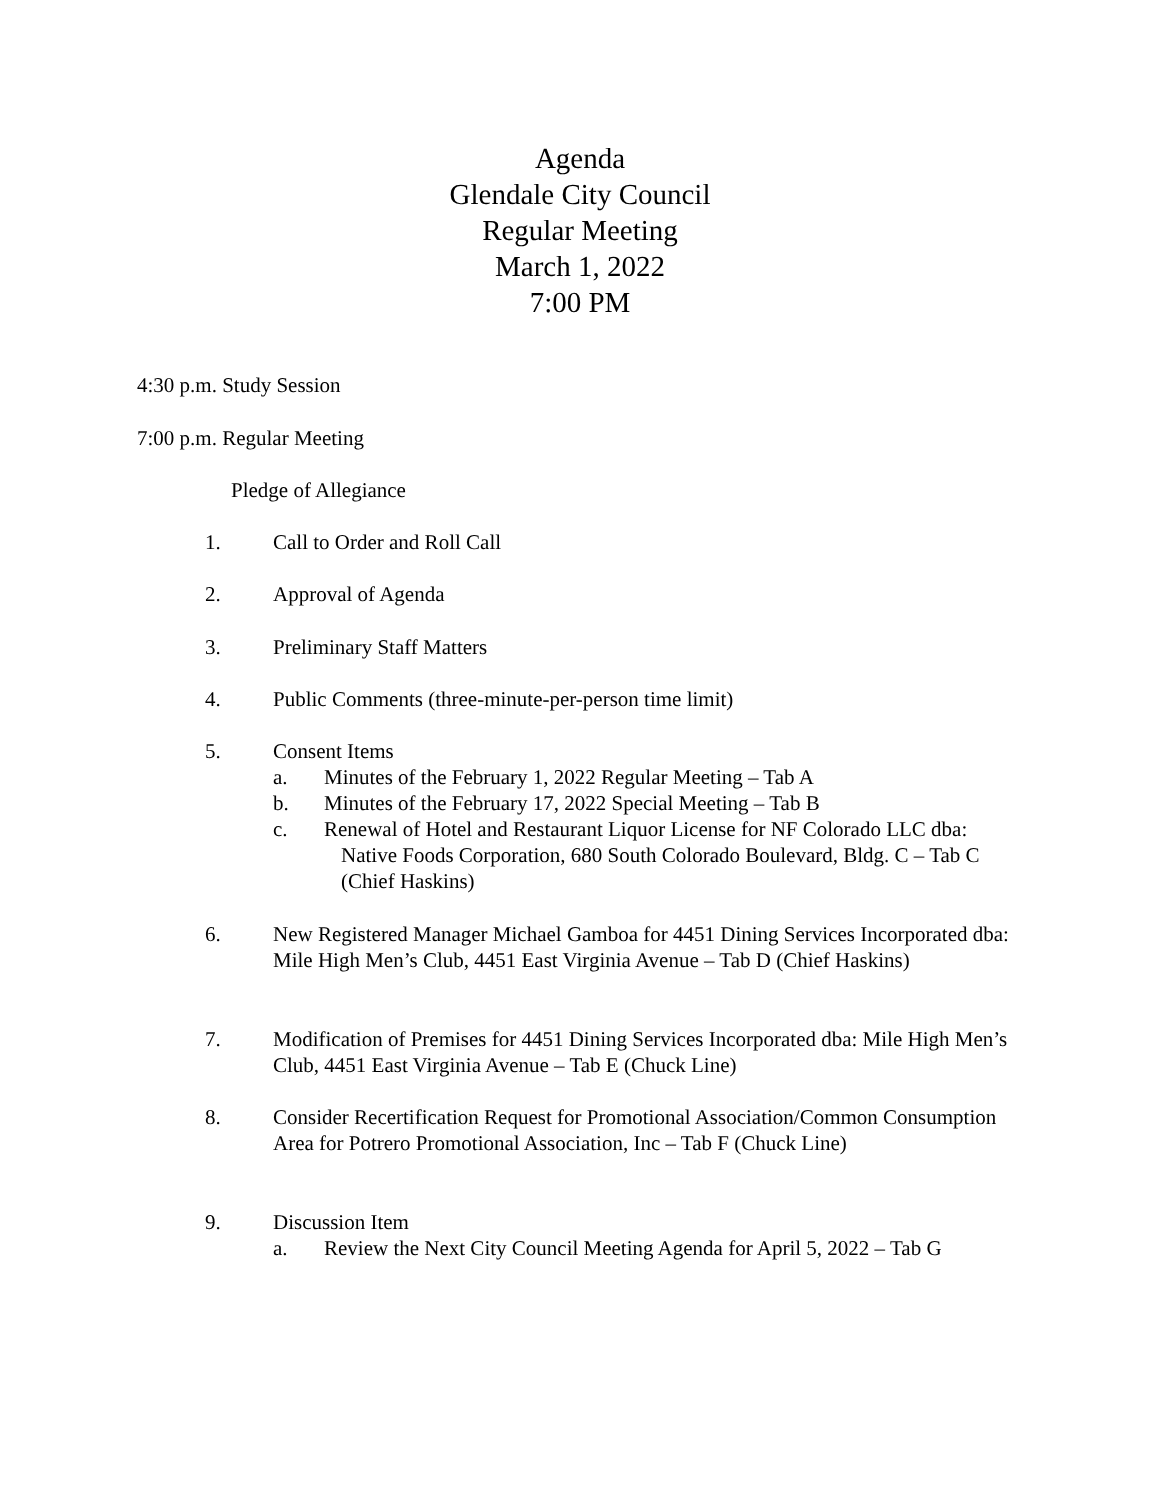Agenda
Glendale City Council
Regular Meeting
March 1, 2022
7:00 PM
4:30 p.m. Study Session
7:00 p.m. Regular Meeting
Pledge of Allegiance
1. Call to Order and Roll Call
2. Approval of Agenda
3. Preliminary Staff Matters
4. Public Comments (three-minute-per-person time limit)
5. Consent Items
a. Minutes of the February 1, 2022 Regular Meeting – Tab A
b. Minutes of the February 17, 2022 Special Meeting – Tab B
c. Renewal of Hotel and Restaurant Liquor License for NF Colorado LLC dba: Native Foods Corporation, 680 South Colorado Boulevard, Bldg. C – Tab C (Chief Haskins)
6. New Registered Manager Michael Gamboa for 4451 Dining Services Incorporated dba: Mile High Men’s Club, 4451 East Virginia Avenue – Tab D (Chief Haskins)
7. Modification of Premises for 4451 Dining Services Incorporated dba: Mile High Men’s Club, 4451 East Virginia Avenue – Tab E (Chuck Line)
8. Consider Recertification Request for Promotional Association/Common Consumption Area for Potrero Promotional Association, Inc – Tab F (Chuck Line)
9. Discussion Item
a. Review the Next City Council Meeting Agenda for April 5, 2022 – Tab G